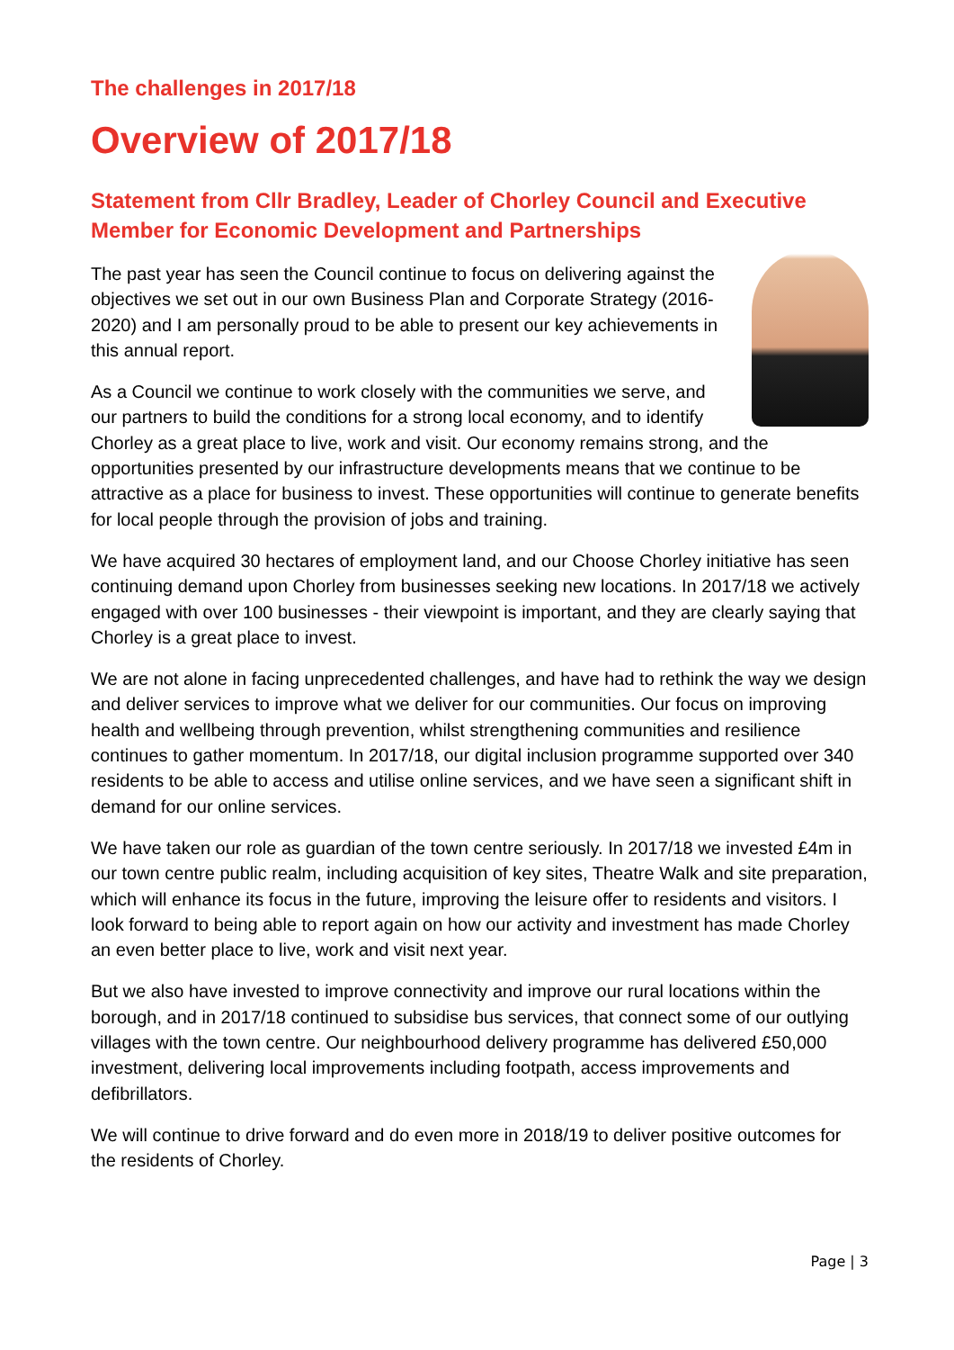The challenges in 2017/18
Overview of 2017/18
Statement from Cllr Bradley, Leader of Chorley Council and Executive Member for Economic Development and Partnerships
The past year has seen the Council continue to focus on delivering against the objectives we set out in our own Business Plan and Corporate Strategy (2016-2020) and I am personally proud to be able to present our key achievements in this annual report.
As a Council we continue to work closely with the communities we serve, and our partners to build the conditions for a strong local economy, and to identify Chorley as a great place to live, work and visit. Our economy remains strong, and the opportunities presented by our infrastructure developments means that we continue to be attractive as a place for business to invest. These opportunities will continue to generate benefits for local people through the provision of jobs and training.
We have acquired 30 hectares of employment land, and our Choose Chorley initiative has seen continuing demand upon Chorley from businesses seeking new locations. In 2017/18 we actively engaged with over 100 businesses - their viewpoint is important, and they are clearly saying that Chorley is a great place to invest.
We are not alone in facing unprecedented challenges, and have had to rethink the way we design and deliver services to improve what we deliver for our communities. Our focus on improving health and wellbeing through prevention, whilst strengthening communities and resilience continues to gather momentum. In 2017/18, our digital inclusion programme supported over 340 residents to be able to access and utilise online services, and we have seen a significant shift in demand for our online services.
We have taken our role as guardian of the town centre seriously. In 2017/18 we invested £4m in our town centre public realm, including acquisition of key sites, Theatre Walk and site preparation, which will enhance its focus in the future, improving the leisure offer to residents and visitors. I look forward to being able to report again on how our activity and investment has made Chorley an even better place to live, work and visit next year.
But we also have invested to improve connectivity and improve our rural locations within the borough, and in 2017/18 continued to subsidise bus services, that connect some of our outlying villages with the town centre. Our neighbourhood delivery programme has delivered £50,000 investment, delivering local improvements including footpath, access improvements and defibrillators.
We will continue to drive forward and do even more in 2018/19 to deliver positive outcomes for the residents of Chorley.
Page | 3